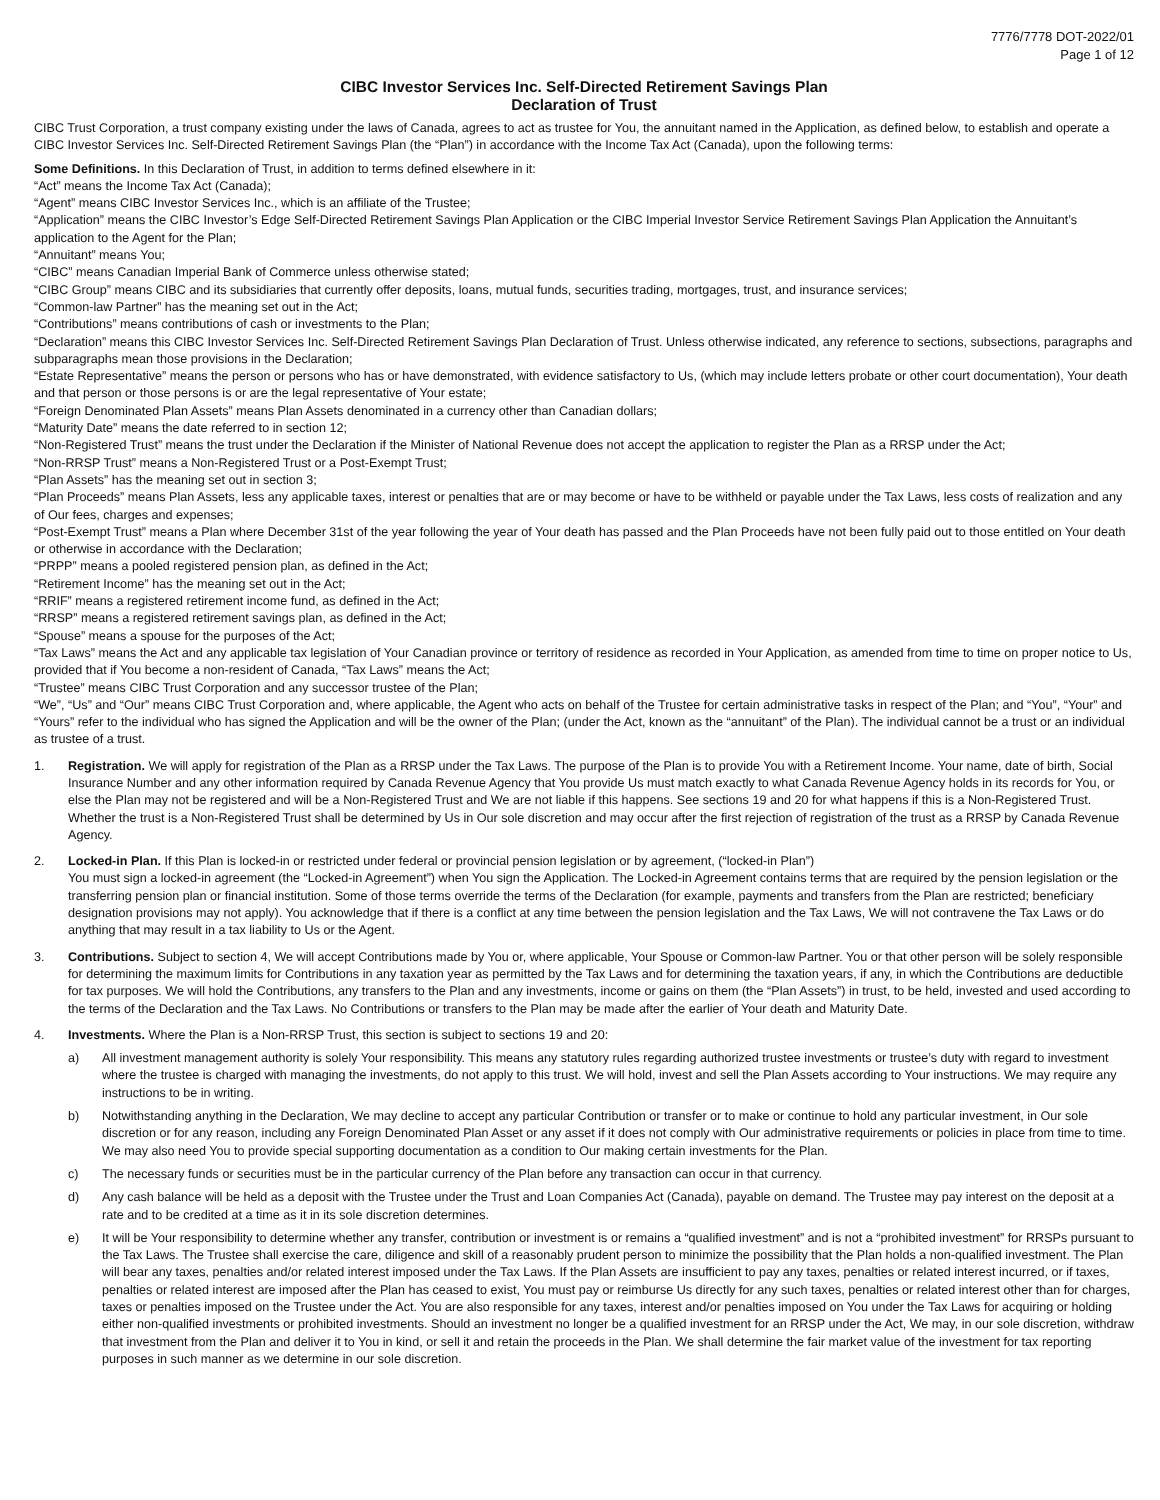7776/7778 DOT-2022/01
Page 1 of 12
CIBC Investor Services Inc. Self-Directed Retirement Savings Plan
Declaration of Trust
CIBC Trust Corporation, a trust company existing under the laws of Canada, agrees to act as trustee for You, the annuitant named in the Application, as defined below, to establish and operate a CIBC Investor Services Inc. Self-Directed Retirement Savings Plan (the “Plan”) in accordance with the Income Tax Act (Canada), upon the following terms:
Some Definitions. In this Declaration of Trust, in addition to terms defined elsewhere in it:
“Act” means the Income Tax Act (Canada);
“Agent” means CIBC Investor Services Inc., which is an affiliate of the Trustee;
“Application” means the CIBC Investor’s Edge Self-Directed Retirement Savings Plan Application or the CIBC Imperial Investor Service Retirement Savings Plan Application the Annuitant’s application to the Agent for the Plan;
“Annuitant” means You;
“CIBC” means Canadian Imperial Bank of Commerce unless otherwise stated;
“CIBC Group” means CIBC and its subsidiaries that currently offer deposits, loans, mutual funds, securities trading, mortgages, trust, and insurance services;
“Common-law Partner” has the meaning set out in the Act;
“Contributions” means contributions of cash or investments to the Plan;
“Declaration” means this CIBC Investor Services Inc. Self-Directed Retirement Savings Plan Declaration of Trust. Unless otherwise indicated, any reference to sections, subsections, paragraphs and subparagraphs mean those provisions in the Declaration;
“Estate Representative” means the person or persons who has or have demonstrated, with evidence satisfactory to Us, (which may include letters probate or other court documentation), Your death and that person or those persons is or are the legal representative of Your estate;
“Foreign Denominated Plan Assets” means Plan Assets denominated in a currency other than Canadian dollars;
“Maturity Date” means the date referred to in section 12;
“Non-Registered Trust” means the trust under the Declaration if the Minister of National Revenue does not accept the application to register the Plan as a RRSP under the Act;
“Non-RRSP Trust” means a Non-Registered Trust or a Post-Exempt Trust;
“Plan Assets” has the meaning set out in section 3;
“Plan Proceeds” means Plan Assets, less any applicable taxes, interest or penalties that are or may become or have to be withheld or payable under the Tax Laws, less costs of realization and any of Our fees, charges and expenses;
“Post-Exempt Trust” means a Plan where December 31st of the year following the year of Your death has passed and the Plan Proceeds have not been fully paid out to those entitled on Your death or otherwise in accordance with the Declaration;
“PRPP” means a pooled registered pension plan, as defined in the Act;
“Retirement Income” has the meaning set out in the Act;
“RRIF” means a registered retirement income fund, as defined in the Act;
“RRSP” means a registered retirement savings plan, as defined in the Act;
“Spouse” means a spouse for the purposes of the Act;
“Tax Laws” means the Act and any applicable tax legislation of Your Canadian province or territory of residence as recorded in Your Application, as amended from time to time on proper notice to Us, provided that if You become a non-resident of Canada, “Tax Laws” means the Act;
“Trustee” means CIBC Trust Corporation and any successor trustee of the Plan;
“We”, “Us” and “Our” means CIBC Trust Corporation and, where applicable, the Agent who acts on behalf of the Trustee for certain administrative tasks in respect of the Plan; and “You”, “Your” and “Yours” refer to the individual who has signed the Application and will be the owner of the Plan; (under the Act, known as the “annuitant” of the Plan). The individual cannot be a trust or an individual as trustee of a trust.
1. Registration. We will apply for registration of the Plan as a RRSP under the Tax Laws. The purpose of the Plan is to provide You with a Retirement Income. Your name, date of birth, Social Insurance Number and any other information required by Canada Revenue Agency that You provide Us must match exactly to what Canada Revenue Agency holds in its records for You, or else the Plan may not be registered and will be a Non-Registered Trust and We are not liable if this happens. See sections 19 and 20 for what happens if this is a Non-Registered Trust. Whether the trust is a Non-Registered Trust shall be determined by Us in Our sole discretion and may occur after the first rejection of registration of the trust as a RRSP by Canada Revenue Agency.
2. Locked-in Plan. If this Plan is locked-in or restricted under federal or provincial pension legislation or by agreement, (“locked-in Plan”)
You must sign a locked-in agreement (the “Locked-in Agreement”) when You sign the Application. The Locked-in Agreement contains terms that are required by the pension legislation or the transferring pension plan or financial institution. Some of those terms override the terms of the Declaration (for example, payments and transfers from the Plan are restricted; beneficiary designation provisions may not apply). You acknowledge that if there is a conflict at any time between the pension legislation and the Tax Laws, We will not contravene the Tax Laws or do anything that may result in a tax liability to Us or the Agent.
3. Contributions. Subject to section 4, We will accept Contributions made by You or, where applicable, Your Spouse or Common-law Partner. You or that other person will be solely responsible for determining the maximum limits for Contributions in any taxation year as permitted by the Tax Laws and for determining the taxation years, if any, in which the Contributions are deductible for tax purposes. We will hold the Contributions, any transfers to the Plan and any investments, income or gains on them (the “Plan Assets”) in trust, to be held, invested and used according to the terms of the Declaration and the Tax Laws. No Contributions or transfers to the Plan may be made after the earlier of Your death and Maturity Date.
4. Investments. Where the Plan is a Non-RRSP Trust, this section is subject to sections 19 and 20:
a) All investment management authority is solely Your responsibility. This means any statutory rules regarding authorized trustee investments or trustee’s duty with regard to investment where the trustee is charged with managing the investments, do not apply to this trust. We will hold, invest and sell the Plan Assets according to Your instructions. We may require any instructions to be in writing.
b) Notwithstanding anything in the Declaration, We may decline to accept any particular Contribution or transfer or to make or continue to hold any particular investment, in Our sole discretion or for any reason, including any Foreign Denominated Plan Asset or any asset if it does not comply with Our administrative requirements or policies in place from time to time. We may also need You to provide special supporting documentation as a condition to Our making certain investments for the Plan.
c) The necessary funds or securities must be in the particular currency of the Plan before any transaction can occur in that currency.
d) Any cash balance will be held as a deposit with the Trustee under the Trust and Loan Companies Act (Canada), payable on demand. The Trustee may pay interest on the deposit at a rate and to be credited at a time as it in its sole discretion determines.
e) It will be Your responsibility to determine whether any transfer, contribution or investment is or remains a “qualified investment” and is not a “prohibited investment” for RRSPs pursuant to the Tax Laws. The Trustee shall exercise the care, diligence and skill of a reasonably prudent person to minimize the possibility that the Plan holds a non-qualified investment. The Plan will bear any taxes, penalties and/or related interest imposed under the Tax Laws. If the Plan Assets are insufficient to pay any taxes, penalties or related interest incurred, or if taxes, penalties or related interest are imposed after the Plan has ceased to exist, You must pay or reimburse Us directly for any such taxes, penalties or related interest other than for charges, taxes or penalties imposed on the Trustee under the Act. You are also responsible for any taxes, interest and/or penalties imposed on You under the Tax Laws for acquiring or holding either non-qualified investments or prohibited investments. Should an investment no longer be a qualified investment for an RRSP under the Act, We may, in our sole discretion, withdraw that investment from the Plan and deliver it to You in kind, or sell it and retain the proceeds in the Plan. We shall determine the fair market value of the investment for tax reporting purposes in such manner as we determine in our sole discretion.